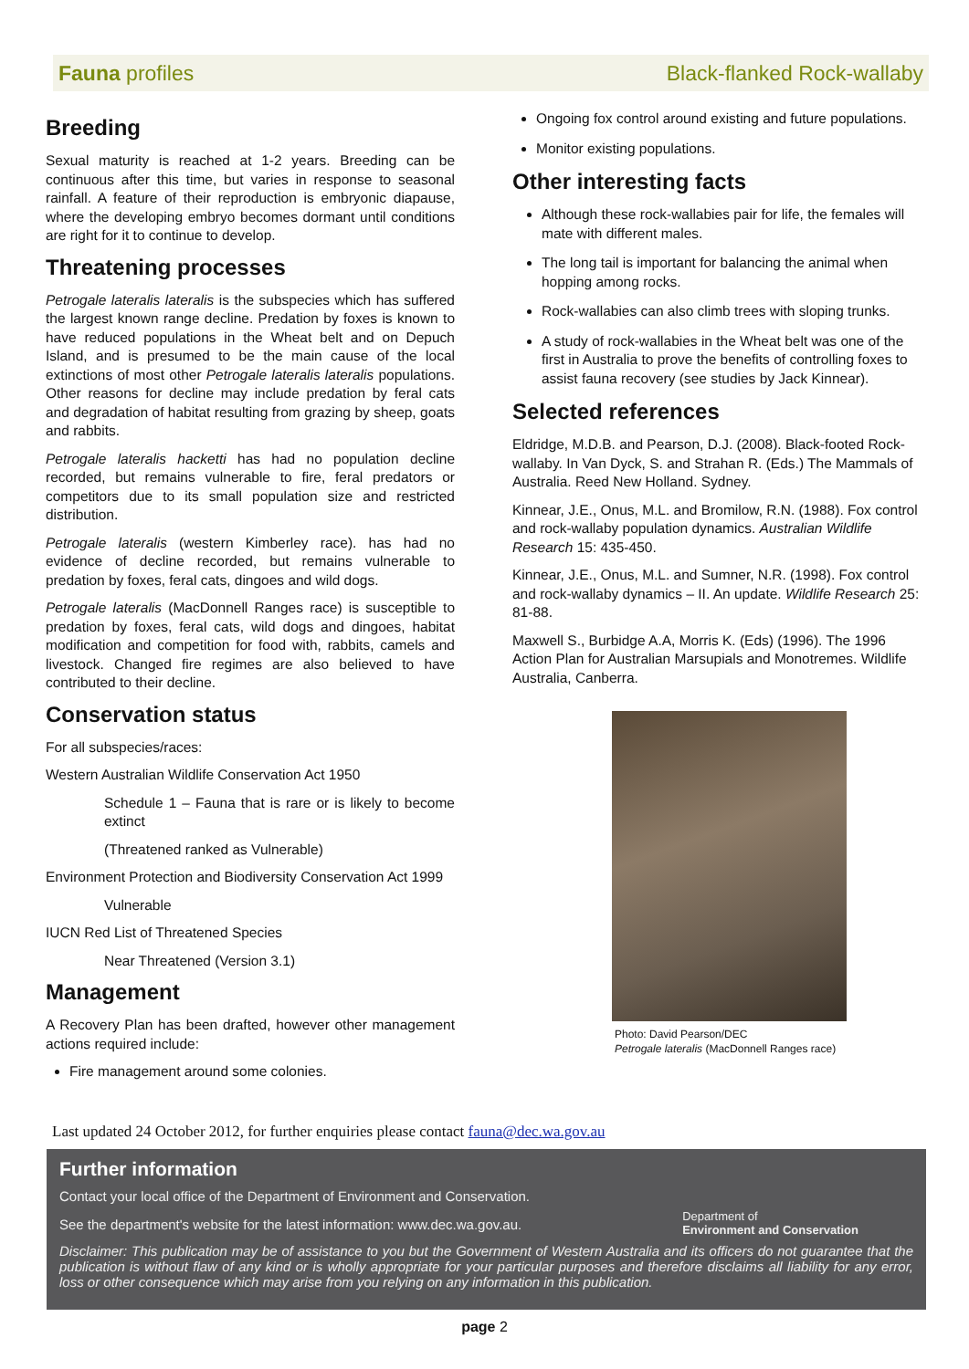Fauna profiles Black-flanked Rock-wallaby
Breeding
Sexual maturity is reached at 1-2 years. Breeding can be continuous after this time, but varies in response to seasonal rainfall. A feature of their reproduction is embryonic diapause, where the developing embryo becomes dormant until conditions are right for it to continue to develop.
Threatening processes
Petrogale lateralis lateralis is the subspecies which has suffered the largest known range decline. Predation by foxes is known to have reduced populations in the Wheat belt and on Depuch Island, and is presumed to be the main cause of the local extinctions of most other Petrogale lateralis lateralis populations. Other reasons for decline may include predation by feral cats and degradation of habitat resulting from grazing by sheep, goats and rabbits.
Petrogale lateralis hacketti has had no population decline recorded, but remains vulnerable to fire, feral predators or competitors due to its small population size and restricted distribution.
Petrogale lateralis (western Kimberley race). has had no evidence of decline recorded, but remains vulnerable to predation by foxes, feral cats, dingoes and wild dogs.
Petrogale lateralis (MacDonnell Ranges race) is susceptible to predation by foxes, feral cats, wild dogs and dingoes, habitat modification and competition for food with, rabbits, camels and livestock. Changed fire regimes are also believed to have contributed to their decline.
Conservation status
For all subspecies/races:
Western Australian Wildlife Conservation Act 1950
Schedule 1 – Fauna that is rare or is likely to become extinct
(Threatened ranked as Vulnerable)
Environment Protection and Biodiversity Conservation Act 1999
Vulnerable
IUCN Red List of Threatened Species
Near Threatened (Version 3.1)
Management
A Recovery Plan has been drafted, however other management actions required include:
Fire management around some colonies.
Ongoing fox control around existing and future populations.
Monitor existing populations.
Other interesting facts
Although these rock-wallabies pair for life, the females will mate with different males.
The long tail is important for balancing the animal when hopping among rocks.
Rock-wallabies can also climb trees with sloping trunks.
A study of rock-wallabies in the Wheat belt was one of the first in Australia to prove the benefits of controlling foxes to assist fauna recovery (see studies by Jack Kinnear).
Selected references
Eldridge, M.D.B. and Pearson, D.J. (2008). Black-footed Rock-wallaby. In Van Dyck, S. and Strahan R. (Eds.) The Mammals of Australia. Reed New Holland. Sydney.
Kinnear, J.E., Onus, M.L. and Bromilow, R.N. (1988). Fox control and rock-wallaby population dynamics. Australian Wildlife Research 15: 435-450.
Kinnear, J.E., Onus, M.L. and Sumner, N.R. (1998). Fox control and rock-wallaby dynamics – II. An update. Wildlife Research 25: 81-88.
Maxwell S., Burbidge A.A, Morris K. (Eds) (1996). The 1996 Action Plan for Australian Marsupials and Monotremes. Wildlife Australia, Canberra.
Photo: David Pearson/DEC
Petrogale lateralis (MacDonnell Ranges race)
Last updated 24 October 2012, for further enquiries please contact fauna@dec.wa.gov.au
Further information
Contact your local office of the Department of Environment and Conservation.
See the department's website for the latest information: www.dec.wa.gov.au.
Department of
Environment and Conservation
Disclaimer: This publication may be of assistance to you but the Government of Western Australia and its officers do not guarantee that the publication is without flaw of any kind or is wholly appropriate for your particular purposes and therefore disclaims all liability for any error, loss or other consequence which may arise from you relying on any information in this publication.
page 2